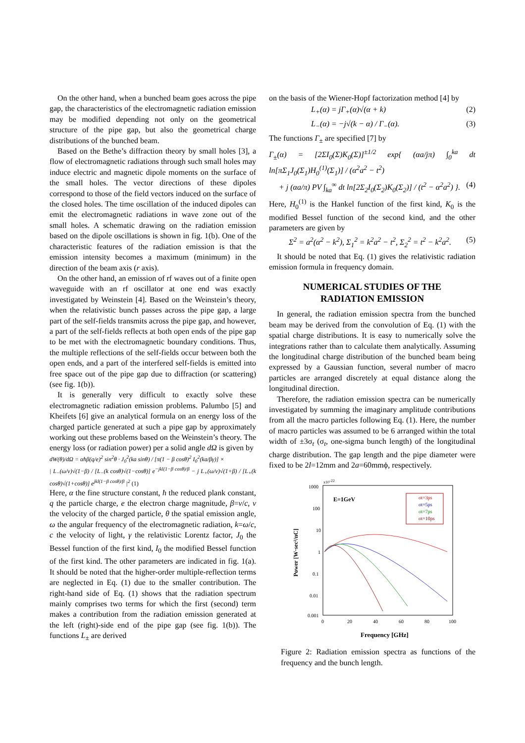On the other hand, when a bunched beam goes across the pipe gap, the characteristics of the electromagnetic radiation emission may be modified depending not only on the geometrical structure of the pipe gap, but also the geometrical charge distributions of the bunched beam.
Based on the Bethe’s diffraction theory by small holes [3], a flow of electromagnetic radiations through such small holes may induce electric and magnetic dipole moments on the surface of the small holes. The vector directions of these dipoles correspond to those of the field vectors induced on the surface of the closed holes. The time oscillation of the induced dipoles can emit the electromagnetic radiations in wave zone out of the small holes. A schematic drawing on the radiation emission based on the dipole oscillations is shown in fig. 1(b). One of the characteristic features of the radiation emission is that the emission intensity becomes a maximum (minimum) in the direction of the beam axis (r axis).
On the other hand, an emission of rf waves out of a finite open waveguide with an rf oscillator at one end was exactly investigated by Weinstein [4]. Based on the Weinstein’s theory, when the relativistic bunch passes across the pipe gap, a large part of the self-fields transmits across the pipe gap, and however, a part of the self-fields reflects at both open ends of the pipe gap to be met with the electromagnetic boundary conditions. Thus, the multiple reflections of the self-fields occur between both the open ends, and a part of the interfered self-fields is emitted into free space out of the pipe gap due to diffraction (or scattering) (see fig. 1(b)).
It is generally very difficult to exactly solve these electromagnetic radiation emission problems. Palumbo [5] and Kheifets [6] give an analytical formula on an energy loss of the charged particle generated at such a pipe gap by approximately working out these problems based on the Weinstein’s theory. The energy loss (or radiation power) per a solid angle dΩ is given by
dW(θ)/dΩ = αħβ(q/e)<sup>2</sup> sin<sup>2</sup>θ · J<sub>0</sub><sup>2</sup>(ka sinθ) / [π(1 − β cosθ)<sup>2</sup> I<sub>0</sub><sup>2</sup>(ka/βγ)] ×
| L<sub>−</sub>(ω/v)√(1−β) / [L<sub>−</sub>(k cosθ)√(1−cosθ)] e<sup>−jkl(1−β cosθ)/β</sup> − j L<sub>+</sub>(ω/v)√(1+β) / [L<sub>+</sub>(k cosθ)√(1+cosθ)] e<sup>jkl(1−β cosθ)/β</sup> |<sup>2</sup> (1)
Here, α the fine structure constant, ħ the reduced plank constant, q the particle charge, e the electron charge magnitude, β=v/c, v the velocity of the charged particle, θ the spatial emission angle, ω the angular frequency of the electromagnetic radiation, k=ω/c, c the velocity of light, γ the relativistic Lorentz factor, J<sub>0</sub> the Bessel function of the first kind, I<sub>0</sub> the modified Bessel function of the first kind. The other parameters are indicated in fig. 1(a). It should be noted that the higher-order multiple-reflection terms are neglected in Eq. (1) due to the smaller contribution. The right-hand side of Eq. (1) shows that the radiation spectrum mainly comprises two terms for which the first (second) term makes a contribution from the radiation emission generated at the left (right)-side end of the pipe gap (see fig. 1(b)). The functions L<sub>±</sub> are derived
on the basis of the Wiener-Hopf factorization method [4] by
L<sub>+</sub>(α) = jΓ<sub>+</sub>(α)√(α + k) (2)
L<sub>−</sub>(α) = −j√(k − α) / Γ<sub>−</sub>(α). (3)
The functions Γ<sub>±</sub> are specified [7] by
Γ<sub>±</sub>(α) = [2ΣI<sub>0</sub>(Σ)K<sub>0</sub>(Σ)]<sup>±1/2</sup> exp{ (αa/jπ) ∫<sub>0</sub><sup>ka</sup> dt ln[πΣ<sub>1</sub>J<sub>0</sub>(Σ<sub>1</sub>)H<sub>0</sub><sup>(1)</sup>(Σ<sub>1</sub>)] / (α<sup>2</sup>a<sup>2</sup> − t<sup>2</sup>)
+ j (αa/π) PV ∫<sub>ka</sub><sup>∞</sup> dt ln[2Σ<sub>2</sub>I<sub>0</sub>(Σ<sub>2</sub>)K<sub>0</sub>(Σ<sub>2</sub>)] / (t<sup>2</sup> − α<sup>2</sup>a<sup>2</sup>) }. (4)
Here, H<sub>0</sub><sup>(1)</sup> is the Hankel function of the first kind, K<sub>0</sub> is the modified Bessel function of the second kind, and the other parameters are given by
Σ<sup>2</sup> = a<sup>2</sup>(α<sup>2</sup> − k<sup>2</sup>), Σ<sub>1</sub><sup>2</sup> = k<sup>2</sup>a<sup>2</sup> − t<sup>2</sup>, Σ<sub>2</sub><sup>2</sup> = t<sup>2</sup> − k<sup>2</sup>a<sup>2</sup>. (5)
It should be noted that Eq. (1) gives the relativistic radiation emission formula in frequency domain.
NUMERICAL STUDIES OF THE
RADIATION EMISSION
In general, the radiation emission spectra from the bunched beam may be derived from the convolution of Eq. (1) with the spatial charge distributions. It is easy to numerically solve the integrations rather than to calculate them analytically. Assuming the longitudinal charge distribution of the bunched beam being expressed by a Gaussian function, several number of macro particles are arranged discretely at equal distance along the longitudinal direction.
Therefore, the radiation emission spectra can be numerically investigated by summing the imaginary amplitude contributions from all the macro particles following Eq. (1). Here, the number of macro particles was assumed to be 6 arranged within the total width of ±3σ<sub>t</sub> (σ<sub>t</sub>, one-sigma bunch length) of the longitudinal charge distribution. The gap length and the pipe diameter were fixed to be 2l=12mm and 2a=60mmϕ, respectively.
x10-22
1000
100
10
1
0.1
0.01
0.001
0
20
40
60
80
100
E=1GeV
σt=3ps
σt=5ps
σt=7ps
σt=10ps
Power [W·sec²/nC]
Frequency [GHz]
Figure 2: Radiation emission spectra as functions of the frequency and the bunch length.